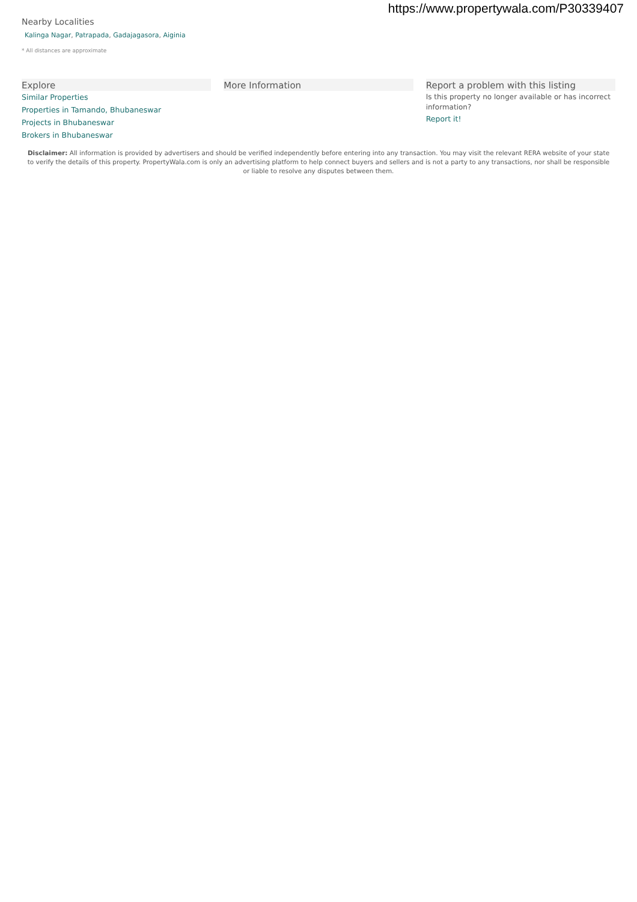https://www.propertywala.com/P30339407
Nearby Localities
Kalinga Nagar, Patrapada, Gadajagasora, Aiginia
* All distances are approximate
Explore
Similar Properties
Properties in Tamando, Bhubaneswar
Projects in Bhubaneswar
Brokers in Bhubaneswar
More Information Report a problem with this listing
Is this property no longer available or has incorrect information?
Report it!
Disclaimer: All information is provided by advertisers and should be verified independently before entering into any transaction. You may visit the relevant RERA website of your state to verify the details of this property. PropertyWala.com is only an advertising platform to help connect buyers and sellers and is not a party to any transactions, nor shall be responsible or liable to resolve any disputes between them.